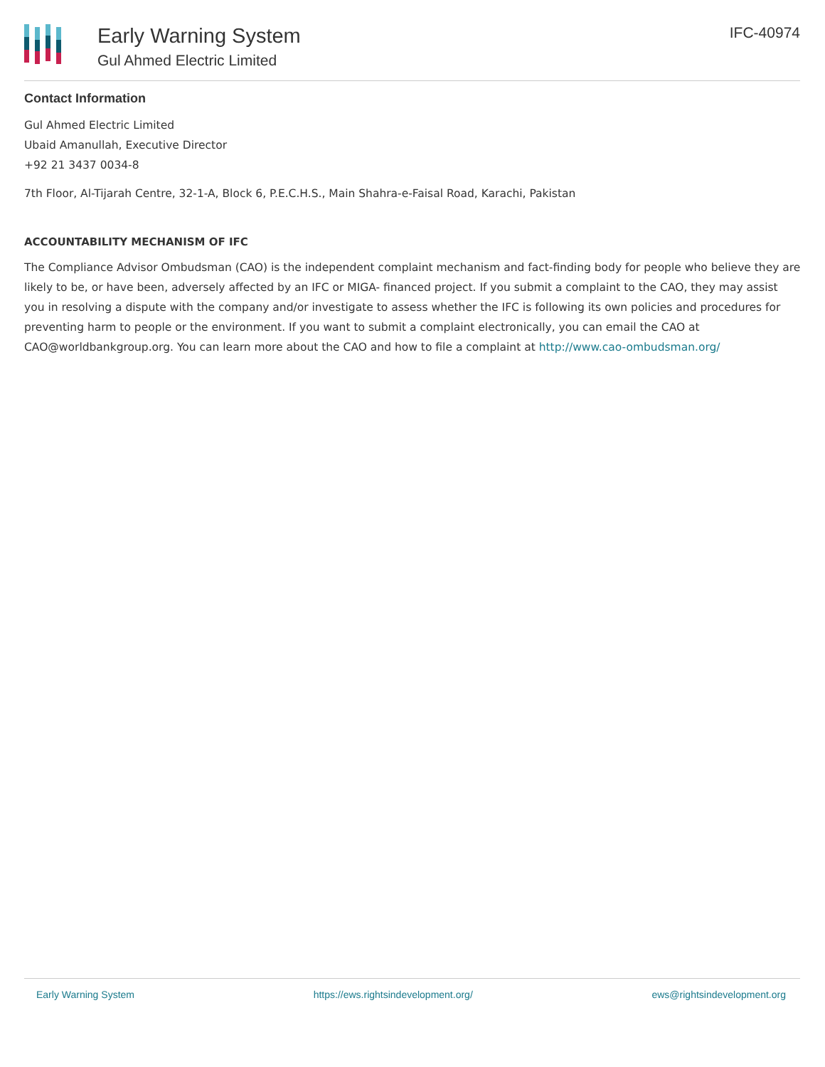Early Warning System
Gul Ahmed Electric Limited
IFC-40974
Contact Information
Gul Ahmed Electric Limited
Ubaid Amanullah, Executive Director
+92 21 3437 0034-8
7th Floor, Al-Tijarah Centre, 32-1-A, Block 6, P.E.C.H.S., Main Shahra-e-Faisal Road, Karachi, Pakistan
ACCOUNTABILITY MECHANISM OF IFC
The Compliance Advisor Ombudsman (CAO) is the independent complaint mechanism and fact-finding body for people who believe they are likely to be, or have been, adversely affected by an IFC or MIGA- financed project. If you submit a complaint to the CAO, they may assist you in resolving a dispute with the company and/or investigate to assess whether the IFC is following its own policies and procedures for preventing harm to people or the environment. If you want to submit a complaint electronically, you can email the CAO at CAO@worldbankgroup.org. You can learn more about the CAO and how to file a complaint at http://www.cao-ombudsman.org/
Early Warning System https://ews.rightsindevelopment.org/ ews@rightsindevelopment.org